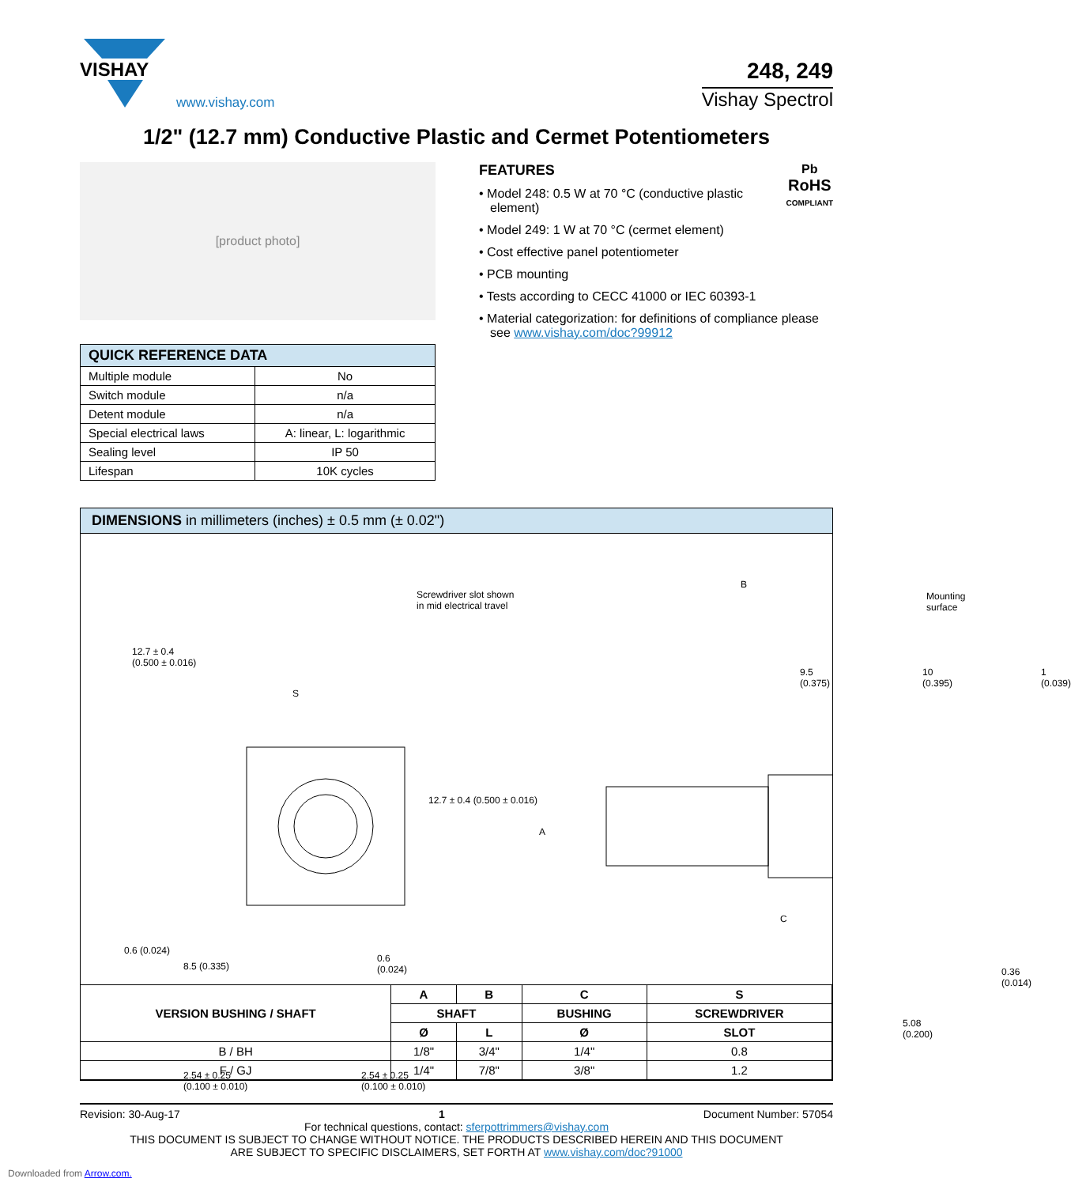VISHAY
www.vishay.com
248, 249
Vishay Spectrol
1/2" (12.7 mm) Conductive Plastic and Cermet Potentiometers
[product photo]
| QUICK REFERENCE DATA | |
| --- | --- |
| Multiple module | No |
| Switch module | n/a |
| Detent module | n/a |
| Special electrical laws | A: linear, L: logarithmic |
| Sealing level | IP 50 |
| Lifespan | 10K cycles |
Pb
RoHS
COMPLIANT
FEATURES
• Model 248: 0.5 W at 70 °C (conductive plastic element)
• Model 249: 1 W at 70 °C (cermet element)
• Cost effective panel potentiometer
• PCB mounting
• Tests according to CECC 41000 or IEC 60393-1
• Material categorization: for definitions of compliance please see www.vishay.com/doc?99912
DIMENSIONS in millimeters (inches) ± 0.5 mm (± 0.02")
Screwdriver slot shown
in mid electrical travel
B
Mounting surface
12.7 ± 0.4
(0.500 ± 0.016)
S
9.5
(0.375)
10
(0.395)
1
(0.039)
12.7 ± 0.4 (0.500 ± 0.016)
A
C
0.6 (0.024)
8.5 (0.335)
0.6
(0.024)
0.36
(0.014)
5.08
(0.200)
2.54 ± 0.25
(0.100 ± 0.010)
2.54 ± 0.25
(0.100 ± 0.010)
| VERSION BUSHING / SHAFT | A | B | C | S |
| --- | --- | --- | --- | --- |
| | SHAFT | | BUSHING | SCREWDRIVER |
| | Ø | L | Ø | SLOT |
| B / BH | 1/8" | 3/4" | 1/4" | 0.8 |
| F / GJ | 1/4" | 7/8" | 3/8" | 1.2 |
Revision: 30-Aug-17 1 Document Number: 57054
For technical questions, contact: sferpottrimmers@vishay.com
THIS DOCUMENT IS SUBJECT TO CHANGE WITHOUT NOTICE. THE PRODUCTS DESCRIBED HEREIN AND THIS DOCUMENT
ARE SUBJECT TO SPECIFIC DISCLAIMERS, SET FORTH AT www.vishay.com/doc?91000
Downloaded from Arrow.com.